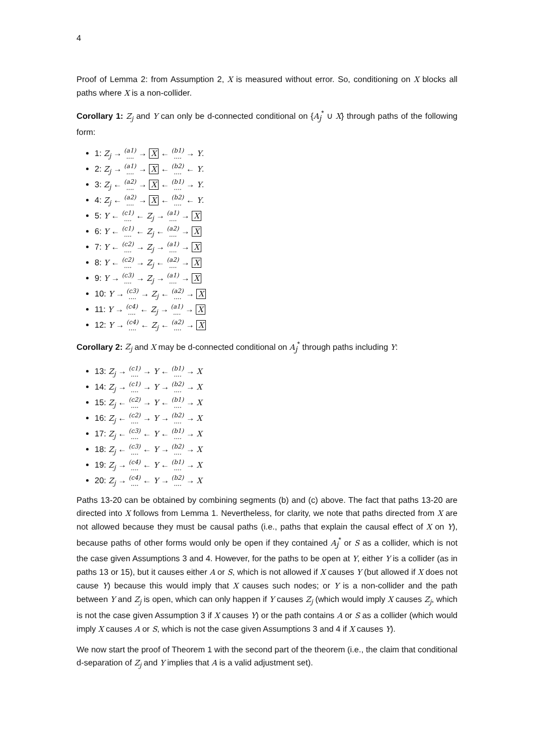4
Proof of Lemma 2: from Assumption 2, X is measured without error. So, conditioning on X blocks all paths where X is a non-collider.
Corollary 1: Z<sub>j</sub> and Y can only be d-connected conditional on {A<sub>j</sub><sup>*</sup> ∪ X} through paths of the following form:
1: Z<sub>j</sub> → (a1)
.... → X ← (b1)
.... → Y.
2: Z<sub>j</sub> → (a1)
.... → X ← (b2)
.... ← Y.
3: Z<sub>j</sub> ← (a2)
.... → X ← (b1)
.... → Y.
4: Z<sub>j</sub> ← (a2)
.... → X ← (b2)
.... ← Y.
5: Y ← (c1)
.... ← Z<sub>j</sub> → (a1)
.... → X
6: Y ← (c1)
.... ← Z<sub>j</sub> ← (a2)
.... → X
7: Y ← (c2)
.... → Z<sub>j</sub> → (a1)
.... → X
8: Y ← (c2)
.... → Z<sub>j</sub> ← (a2)
.... → X
9: Y → (c3)
.... → Z<sub>j</sub> → (a1)
.... → X
10: Y → (c3)
.... → Z<sub>j</sub> ← (a2)
.... → X
11: Y → (c4)
.... ← Z<sub>j</sub> → (a1)
.... → X
12: Y → (c4)
.... ← Z<sub>j</sub> ← (a2)
.... → X
Corollary 2: Z<sub>j</sub> and X may be d-connected conditional on A<sub>j</sub><sup>*</sup> through paths including Y:
13: Z<sub>j</sub> → (c1)
.... → Y ← (b1)
.... → X
14: Z<sub>j</sub> → (c1)
.... → Y → (b2)
.... → X
15: Z<sub>j</sub> ← (c2)
.... → Y ← (b1)
.... → X
16: Z<sub>j</sub> ← (c2)
.... → Y → (b2)
.... → X
17: Z<sub>j</sub> ← (c3)
.... ← Y ← (b1)
.... → X
18: Z<sub>j</sub> ← (c3)
.... ← Y → (b2)
.... → X
19: Z<sub>j</sub> → (c4)
.... ← Y ← (b1)
.... → X
20: Z<sub>j</sub> → (c4)
.... ← Y → (b2)
.... → X
Paths 13-20 can be obtained by combining segments (b) and (c) above. The fact that paths 13-20 are directed into X follows from Lemma 1. Nevertheless, for clarity, we note that paths directed from X are not allowed because they must be causal paths (i.e., paths that explain the causal effect of X on Y), because paths of other forms would only be open if they contained A<sub>j</sub><sup>*</sup> or S as a collider, which is not the case given Assumptions 3 and 4. However, for the paths to be open at Y, either Y is a collider (as in paths 13 or 15), but it causes either A or S, which is not allowed if X causes Y (but allowed if X does not cause Y) because this would imply that X causes such nodes; or Y is a non-collider and the path between Y and Z<sub>j</sub> is open, which can only happen if Y causes Z<sub>j</sub> (which would imply X causes Z<sub>j</sub>, which is not the case given Assumption 3 if X causes Y) or the path contains A or S as a collider (which would imply X causes A or S, which is not the case given Assumptions 3 and 4 if X causes Y).
We now start the proof of Theorem 1 with the second part of the theorem (i.e., the claim that conditional d-separation of Z<sub>j</sub> and Y implies that A is a valid adjustment set).